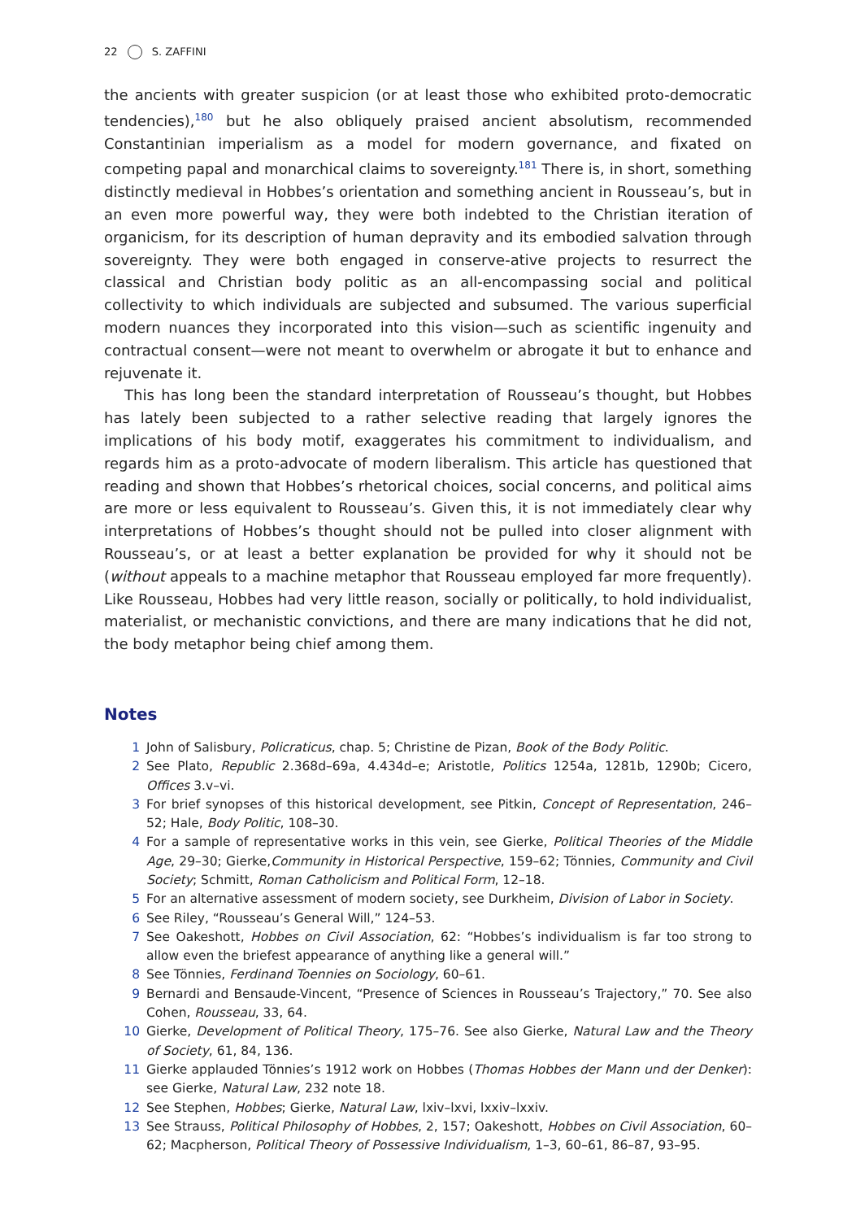22 S. ZAFFINI
the ancients with greater suspicion (or at least those who exhibited proto-democratic tendencies),<sup>180</sup> but he also obliquely praised ancient absolutism, recommended Constantinian imperialism as a model for modern governance, and fixated on competing papal and monarchical claims to sovereignty.<sup>181</sup> There is, in short, something distinctly medieval in Hobbes’s orientation and something ancient in Rousseau’s, but in an even more powerful way, they were both indebted to the Christian iteration of organicism, for its description of human depravity and its embodied salvation through sovereignty. They were both engaged in conserve-ative projects to resurrect the classical and Christian body politic as an all-encompassing social and political collectivity to which individuals are subjected and subsumed. The various superficial modern nuances they incorporated into this vision—such as scientific ingenuity and contractual consent—were not meant to overwhelm or abrogate it but to enhance and rejuvenate it.
This has long been the standard interpretation of Rousseau’s thought, but Hobbes has lately been subjected to a rather selective reading that largely ignores the implications of his body motif, exaggerates his commitment to individualism, and regards him as a proto-advocate of modern liberalism. This article has questioned that reading and shown that Hobbes’s rhetorical choices, social concerns, and political aims are more or less equivalent to Rousseau’s. Given this, it is not immediately clear why interpretations of Hobbes’s thought should not be pulled into closer alignment with Rousseau’s, or at least a better explanation be provided for why it should not be (without appeals to a machine metaphor that Rousseau employed far more frequently). Like Rousseau, Hobbes had very little reason, socially or politically, to hold individualist, materialist, or mechanistic convictions, and there are many indications that he did not, the body metaphor being chief among them.
Notes
1 John of Salisbury, Policraticus, chap. 5; Christine de Pizan, Book of the Body Politic.
2 See Plato, Republic 2.368d–69a, 4.434d–e; Aristotle, Politics 1254a, 1281b, 1290b; Cicero, Offices 3.v–vi.
3 For brief synopses of this historical development, see Pitkin, Concept of Representation, 246–52; Hale, Body Politic, 108–30.
4 For a sample of representative works in this vein, see Gierke, Political Theories of the Middle Age, 29–30; Gierke,Community in Historical Perspective, 159–62; Tönnies, Community and Civil Society; Schmitt, Roman Catholicism and Political Form, 12–18.
5 For an alternative assessment of modern society, see Durkheim, Division of Labor in Society.
6 See Riley, “Rousseau’s General Will,” 124–53.
7 See Oakeshott, Hobbes on Civil Association, 62: “Hobbes’s individualism is far too strong to allow even the briefest appearance of anything like a general will.”
8 See Tönnies, Ferdinand Toennies on Sociology, 60–61.
9 Bernardi and Bensaude-Vincent, “Presence of Sciences in Rousseau’s Trajectory,” 70. See also Cohen, Rousseau, 33, 64.
10 Gierke, Development of Political Theory, 175–76. See also Gierke, Natural Law and the Theory of Society, 61, 84, 136.
11 Gierke applauded Tönnies’s 1912 work on Hobbes (Thomas Hobbes der Mann und der Denker): see Gierke, Natural Law, 232 note 18.
12 See Stephen, Hobbes; Gierke, Natural Law, lxiv–lxvi, lxxiv–lxxiv.
13 See Strauss, Political Philosophy of Hobbes, 2, 157; Oakeshott, Hobbes on Civil Association, 60–62; Macpherson, Political Theory of Possessive Individualism, 1–3, 60–61, 86–87, 93–95.